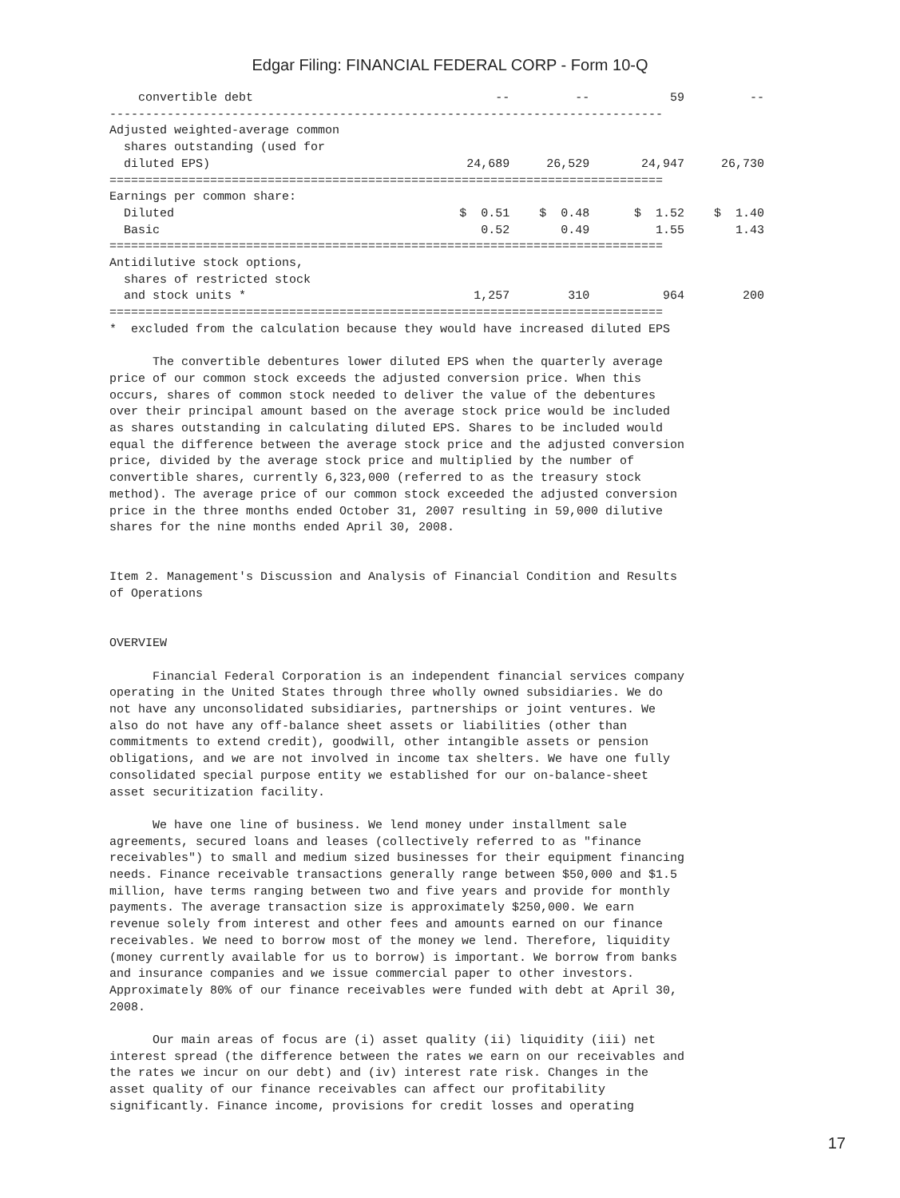Edgar Filing: FINANCIAL FEDERAL CORP - Form 10-Q
| convertible debt | -- | -- | 59 | -- |
| ----------------------------------------------------------------------------- | | | | |
| Adjusted weighted-average common shares outstanding (used for diluted EPS) | 24,689 | 26,529 | 24,947 | 26,730 |
| ============================================================================= | | | | |
| Earnings per common share: | | | | |
| Diluted | $ 0.51 | $ 0.48 | $ 1.52 | $ 1.40 |
| Basic | 0.52 | 0.49 | 1.55 | 1.43 |
| ============================================================================= | | | | |
| Antidilutive stock options, shares of restricted stock and stock units * | 1,257 | 310 | 964 | 200 |
| ============================================================================= | | | | |
| * excluded from the calculation because they would have increased diluted EPS | | | | |
      The convertible debentures lower diluted EPS when the quarterly average
price of our common stock exceeds the adjusted conversion price. When this
occurs, shares of common stock needed to deliver the value of the debentures
over their principal amount based on the average stock price would be included
as shares outstanding in calculating diluted EPS. Shares to be included would
equal the difference between the average stock price and the adjusted conversion
price, divided by the average stock price and multiplied by the number of
convertible shares, currently 6,323,000 (referred to as the treasury stock
method). The average price of our common stock exceeded the adjusted conversion
price in the three months ended October 31, 2007 resulting in 59,000 dilutive
shares for the nine months ended April 30, 2008.


Item 2. Management's Discussion and Analysis of Financial Condition and Results
of Operations


OVERVIEW

      Financial Federal Corporation is an independent financial services company
operating in the United States through three wholly owned subsidiaries. We do
not have any unconsolidated subsidiaries, partnerships or joint ventures. We
also do not have any off-balance sheet assets or liabilities (other than
commitments to extend credit), goodwill, other intangible assets or pension
obligations, and we are not involved in income tax shelters. We have one fully
consolidated special purpose entity we established for our on-balance-sheet
asset securitization facility.

      We have one line of business. We lend money under installment sale
agreements, secured loans and leases (collectively referred to as "finance
receivables") to small and medium sized businesses for their equipment financing
needs. Finance receivable transactions generally range between $50,000 and $1.5
million, have terms ranging between two and five years and provide for monthly
payments. The average transaction size is approximately $250,000. We earn
revenue solely from interest and other fees and amounts earned on our finance
receivables. We need to borrow most of the money we lend. Therefore, liquidity
(money currently available for us to borrow) is important. We borrow from banks
and insurance companies and we issue commercial paper to other investors.
Approximately 80% of our finance receivables were funded with debt at April 30,
2008.

      Our main areas of focus are (i) asset quality (ii) liquidity (iii) net
interest spread (the difference between the rates we earn on our receivables and
the rates we incur on our debt) and (iv) interest rate risk. Changes in the
asset quality of our finance receivables can affect our profitability
significantly. Finance income, provisions for credit losses and operating
17